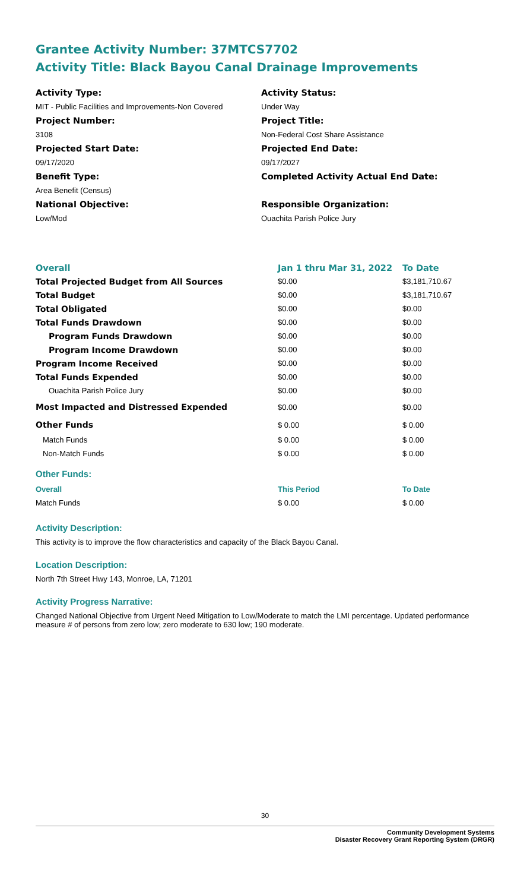Grantee Activity Number: 37MTCS7702
Activity Title: Black Bayou Canal Drainage Improvements
Activity Type:
MIT - Public Facilities and Improvements-Non Covered
Project Number:
3108
Projected Start Date:
09/17/2020
Benefit Type:
Area Benefit (Census)
National Objective:
Low/Mod
Activity Status:
Under Way
Project Title:
Non-Federal Cost Share Assistance
Projected End Date:
09/17/2027
Completed Activity Actual End Date:
Responsible Organization:
Ouachita Parish Police Jury
| Overall | Jan 1 thru Mar 31, 2022 | To Date |
| --- | --- | --- |
| Total Projected Budget from All Sources | $0.00 | $3,181,710.67 |
| Total Budget | $0.00 | $3,181,710.67 |
| Total Obligated | $0.00 | $0.00 |
| Total Funds Drawdown | $0.00 | $0.00 |
| Program Funds Drawdown | $0.00 | $0.00 |
| Program Income Drawdown | $0.00 | $0.00 |
| Program Income Received | $0.00 | $0.00 |
| Total Funds Expended | $0.00 | $0.00 |
| Ouachita Parish Police Jury | $0.00 | $0.00 |
| Most Impacted and Distressed Expended | $0.00 | $0.00 |
| Other Funds | $ 0.00 | $ 0.00 |
| Match Funds | $ 0.00 | $ 0.00 |
| Non-Match Funds | $ 0.00 | $ 0.00 |
Other Funds:
| Overall | This Period | To Date |
| --- | --- | --- |
| Match Funds | $ 0.00 | $ 0.00 |
Activity Description:
This activity is to improve the flow characteristics and capacity of the Black Bayou Canal.
Location Description:
North 7th Street Hwy 143, Monroe, LA, 71201
Activity Progress Narrative:
Changed National Objective from Urgent Need Mitigation to Low/Moderate to match the LMI percentage. Updated performance measure # of persons from zero low; zero moderate to 630 low; 190 moderate.
30
Community Development Systems
Disaster Recovery Grant Reporting System (DRGR)